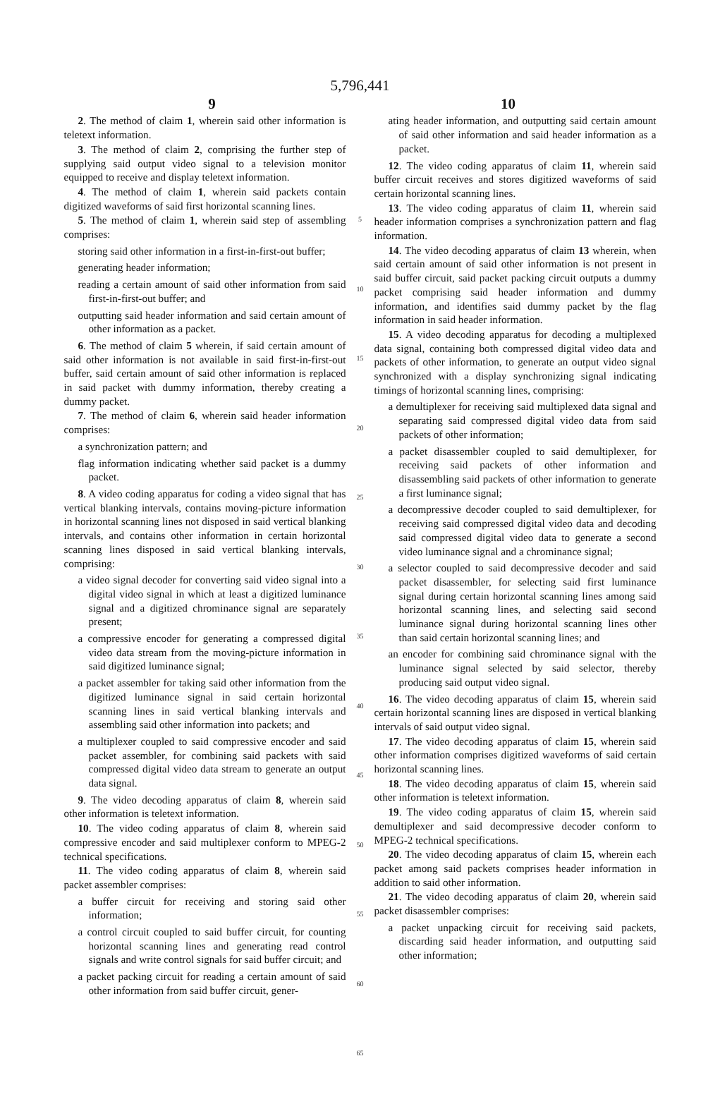5,796,441
9 10
2. The method of claim 1, wherein said other information is teletext information.
3. The method of claim 2, comprising the further step of supplying said output video signal to a television monitor equipped to receive and display teletext information.
4. The method of claim 1, wherein said packets contain digitized waveforms of said first horizontal scanning lines.
5. The method of claim 1, wherein said step of assembling comprises:
storing said other information in a first-in-first-out buffer;
generating header information;
reading a certain amount of said other information from said first-in-first-out buffer; and
outputting said header information and said certain amount of other information as a packet.
6. The method of claim 5 wherein, if said certain amount of said other information is not available in said first-in-first-out buffer, said certain amount of said other information is replaced in said packet with dummy information, thereby creating a dummy packet.
7. The method of claim 6, wherein said header information comprises:
a synchronization pattern; and
flag information indicating whether said packet is a dummy packet.
8. A video coding apparatus for coding a video signal that has vertical blanking intervals, contains moving-picture information in horizontal scanning lines not disposed in said vertical blanking intervals, and contains other information in certain horizontal scanning lines disposed in said vertical blanking intervals, comprising:
a video signal decoder for converting said video signal into a digital video signal in which at least a digitized luminance signal and a digitized chrominance signal are separately present;
a compressive encoder for generating a compressed digital video data stream from the moving-picture information in said digitized luminance signal;
a packet assembler for taking said other information from the digitized luminance signal in said certain horizontal scanning lines in said vertical blanking intervals and assembling said other information into packets; and
a multiplexer coupled to said compressive encoder and said packet assembler, for combining said packets with said compressed digital video data stream to generate an output data signal.
9. The video decoding apparatus of claim 8, wherein said other information is teletext information.
10. The video coding apparatus of claim 8, wherein said compressive encoder and said multiplexer conform to MPEG-2 technical specifications.
11. The video coding apparatus of claim 8, wherein said packet assembler comprises:
a buffer circuit for receiving and storing said other information;
a control circuit coupled to said buffer circuit, for counting horizontal scanning lines and generating read control signals and write control signals for said buffer circuit; and
a packet packing circuit for reading a certain amount of said other information from said buffer circuit, gener-
5
10
15
20
25
30
35
40
45
50
55
60
65
ating header information, and outputting said certain amount of said other information and said header information as a packet.
12. The video coding apparatus of claim 11, wherein said buffer circuit receives and stores digitized waveforms of said certain horizontal scanning lines.
13. The video coding apparatus of claim 11, wherein said header information comprises a synchronization pattern and flag information.
14. The video decoding apparatus of claim 13 wherein, when said certain amount of said other information is not present in said buffer circuit, said packet packing circuit outputs a dummy packet comprising said header information and dummy information, and identifies said dummy packet by the flag information in said header information.
15. A video decoding apparatus for decoding a multiplexed data signal, containing both compressed digital video data and packets of other information, to generate an output video signal synchronized with a display synchronizing signal indicating timings of horizontal scanning lines, comprising:
a demultiplexer for receiving said multiplexed data signal and separating said compressed digital video data from said packets of other information;
a packet disassembler coupled to said demultiplexer, for receiving said packets of other information and disassembling said packets of other information to generate a first luminance signal;
a decompressive decoder coupled to said demultiplexer, for receiving said compressed digital video data and decoding said compressed digital video data to generate a second video luminance signal and a chrominance signal;
a selector coupled to said decompressive decoder and said packet disassembler, for selecting said first luminance signal during certain horizontal scanning lines among said horizontal scanning lines, and selecting said second luminance signal during horizontal scanning lines other than said certain horizontal scanning lines; and
an encoder for combining said chrominance signal with the luminance signal selected by said selector, thereby producing said output video signal.
16. The video decoding apparatus of claim 15, wherein said certain horizontal scanning lines are disposed in vertical blanking intervals of said output video signal.
17. The video decoding apparatus of claim 15, wherein said other information comprises digitized waveforms of said certain horizontal scanning lines.
18. The video decoding apparatus of claim 15, wherein said other information is teletext information.
19. The video coding apparatus of claim 15, wherein said demultiplexer and said decompressive decoder conform to MPEG-2 technical specifications.
20. The video decoding apparatus of claim 15, wherein each packet among said packets comprises header information in addition to said other information.
21. The video decoding apparatus of claim 20, wherein said packet disassembler comprises:
a packet unpacking circuit for receiving said packets, discarding said header information, and outputting said other information;